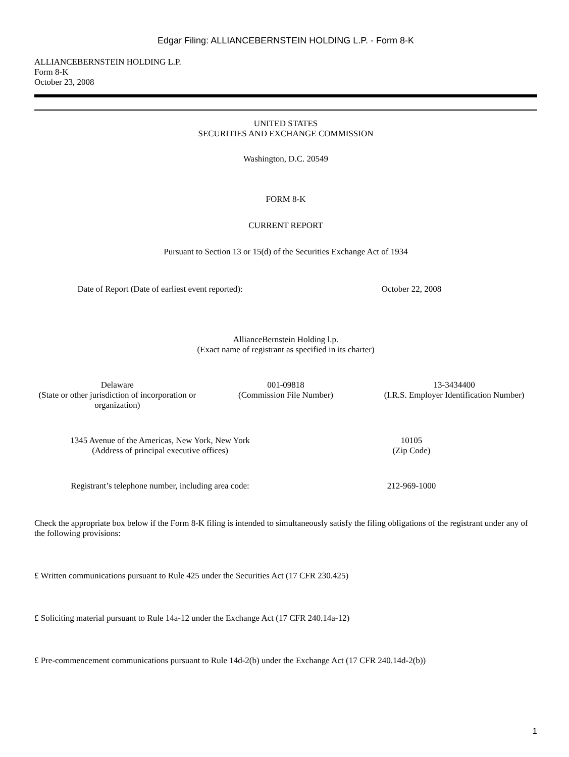Edgar Filing: ALLIANCEBERNSTEIN HOLDING L.P. - Form 8-K
ALLIANCEBERNSTEIN HOLDING L.P.
Form 8-K
October 23, 2008
UNITED STATES
SECURITIES AND EXCHANGE COMMISSION
Washington, D.C. 20549
FORM 8-K
CURRENT REPORT
Pursuant to Section 13 or 15(d) of the Securities Exchange Act of 1934
| Date of Report (Date of earliest event reported): | October 22, 2008 |
AllianceBernstein Holding l.p.
(Exact name of registrant as specified in its charter)
| Delaware (State or other jurisdiction of incorporation or organization) | 001-09818 (Commission File Number) | 13-3434400 (I.R.S. Employer Identification Number) |
| 1345 Avenue of the Americas, New York, New York (Address of principal executive offices) | 10105 (Zip Code) |
| Registrant’s telephone number, including area code: | 212-969-1000 |
Check the appropriate box below if the Form 8-K filing is intended to simultaneously satisfy the filing obligations of the registrant under any of the following provisions:
£ Written communications pursuant to Rule 425 under the Securities Act (17 CFR 230.425)
£ Soliciting material pursuant to Rule 14a-12 under the Exchange Act (17 CFR 240.14a-12)
£ Pre-commencement communications pursuant to Rule 14d-2(b) under the Exchange Act (17 CFR 240.14d-2(b))
1